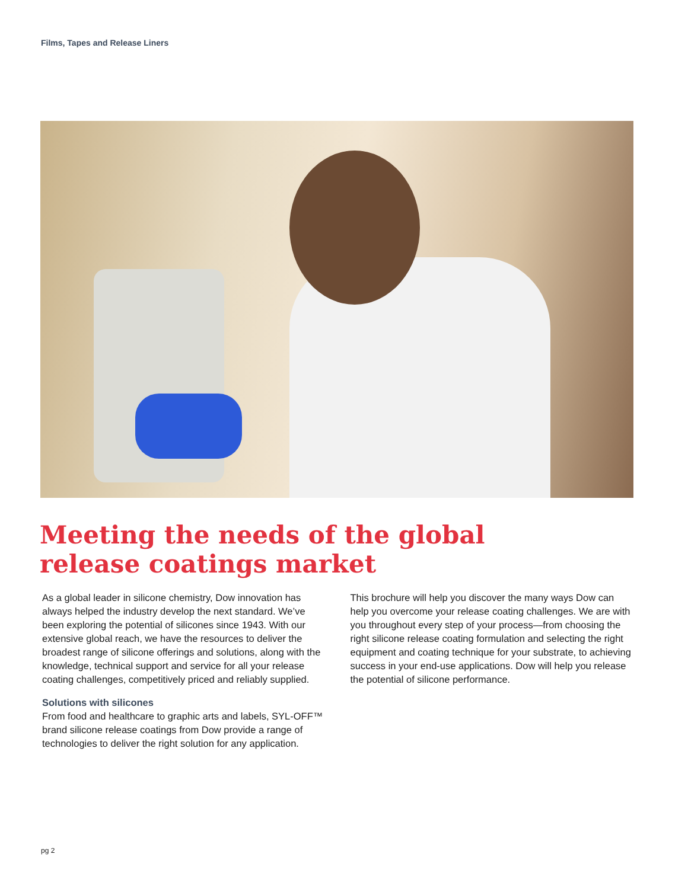Films, Tapes and Release Liners
Meeting the needs of the global
release coatings market
As a global leader in silicone chemistry, Dow innovation has always helped the industry develop the next standard. We’ve been exploring the potential of silicones since 1943. With our extensive global reach, we have the resources to deliver the broadest range of silicone offerings and solutions, along with the knowledge, technical support and service for all your release coating challenges, competitively priced and reliably supplied.
Solutions with silicones
From food and healthcare to graphic arts and labels, SYL-OFF™ brand silicone release coatings from Dow provide a range of technologies to deliver the right solution for any application.
This brochure will help you discover the many ways Dow can help you overcome your release coating challenges. We are with you throughout every step of your process—from choosing the right silicone release coating formulation and selecting the right equipment and coating technique for your substrate, to achieving success in your end-use applications. Dow will help you release the potential of silicone performance.
pg 2